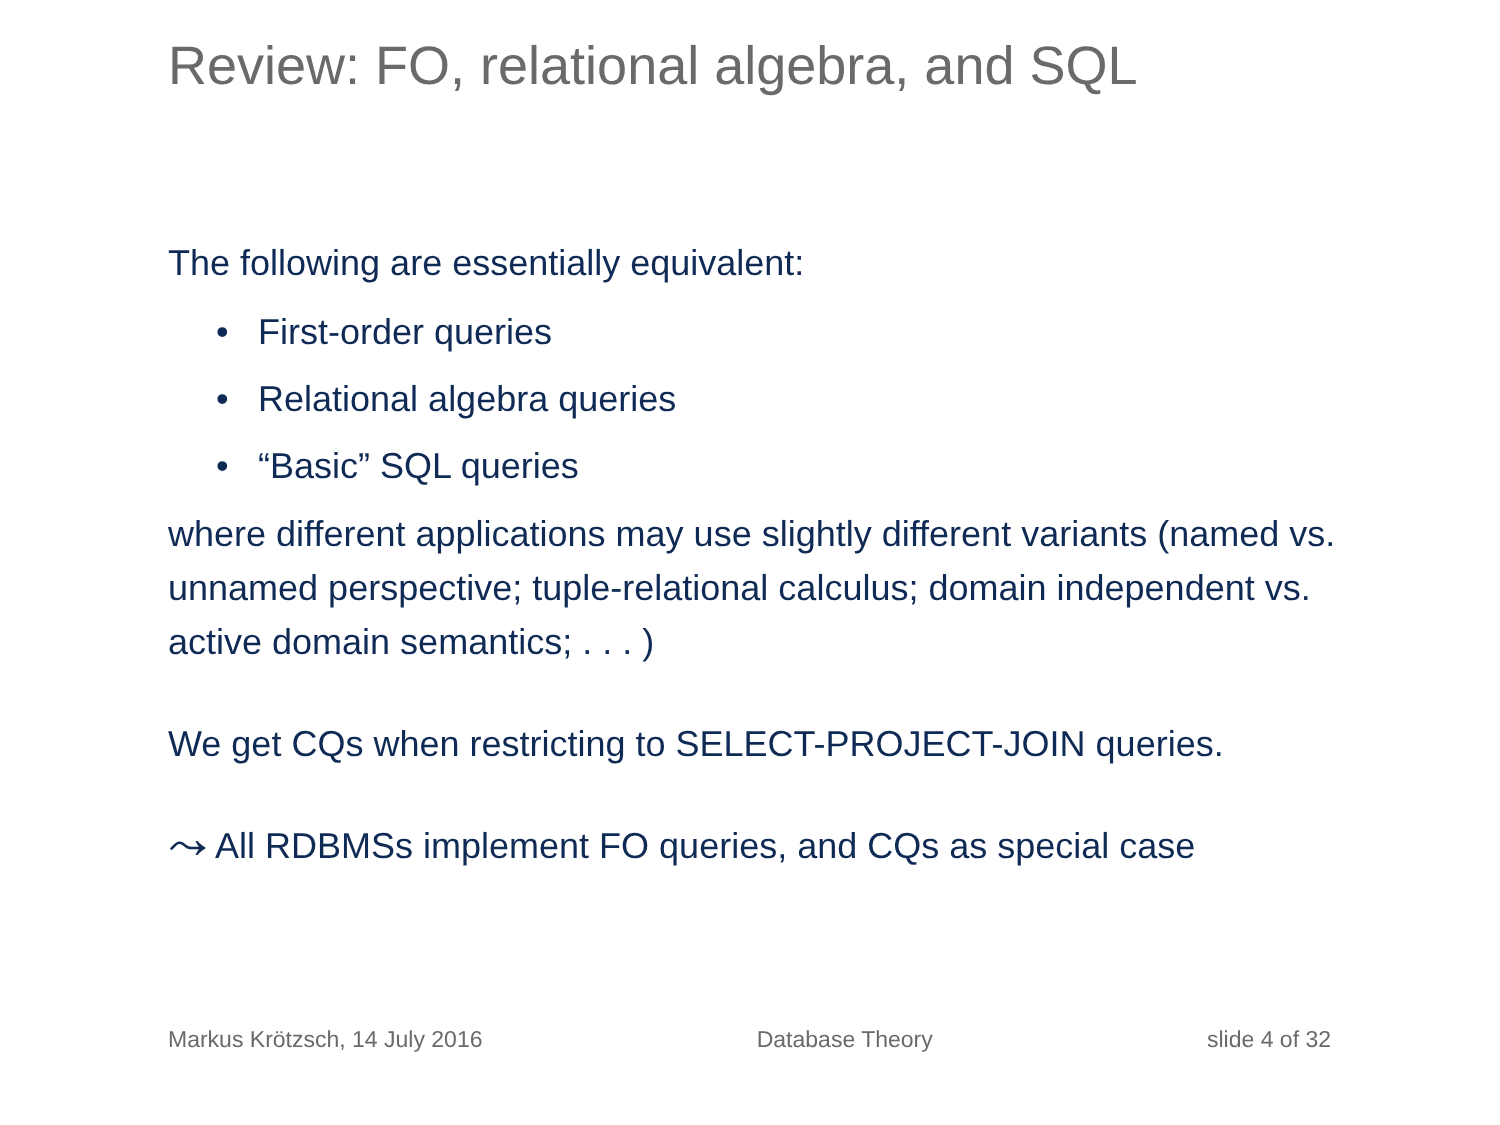Review: FO, relational algebra, and SQL
The following are essentially equivalent:
• First-order queries
• Relational algebra queries
• “Basic” SQL queries
where different applications may use slightly different variants (named vs. unnamed perspective; tuple-relational calculus; domain independent vs. active domain semantics; . . . )
We get CQs when restricting to SELECT-PROJECT-JOIN queries.
⤳ All RDBMSs implement FO queries, and CQs as special case
Markus Krötzsch, 14 July 2016 Database Theory slide 4 of 32